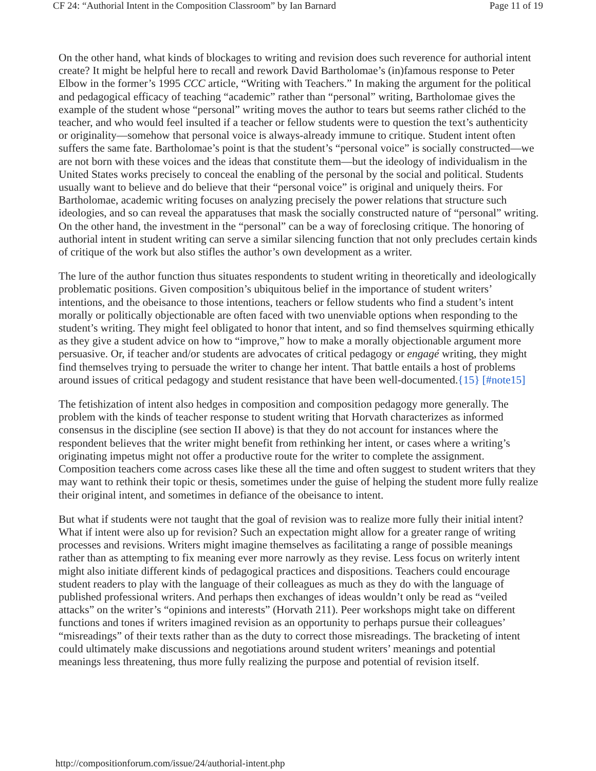CF 24: “Authorial Intent in the Composition Classroom” by Ian Barnard Page 11 of 19
On the other hand, what kinds of blockages to writing and revision does such reverence for authorial intent create? It might be helpful here to recall and rework David Bartholomae’s (in)famous response to Peter Elbow in the former’s 1995 CCC article, “Writing with Teachers.” In making the argument for the political and pedagogical efficacy of teaching “academic” rather than “personal” writing, Bartholomae gives the example of the student whose “personal” writing moves the author to tears but seems rather clichéd to the teacher, and who would feel insulted if a teacher or fellow students were to question the text’s authenticity or originality—somehow that personal voice is always-already immune to critique. Student intent often suffers the same fate. Bartholomae’s point is that the student’s “personal voice” is socially constructed—we are not born with these voices and the ideas that constitute them—but the ideology of individualism in the United States works precisely to conceal the enabling of the personal by the social and political. Students usually want to believe and do believe that their “personal voice” is original and uniquely theirs. For Bartholomae, academic writing focuses on analyzing precisely the power relations that structure such ideologies, and so can reveal the apparatuses that mask the socially constructed nature of “personal” writing. On the other hand, the investment in the “personal” can be a way of foreclosing critique. The honoring of authorial intent in student writing can serve a similar silencing function that not only precludes certain kinds of critique of the work but also stifles the author’s own development as a writer.
The lure of the author function thus situates respondents to student writing in theoretically and ideologically problematic positions. Given composition’s ubiquitous belief in the importance of student writers’ intentions, and the obeisance to those intentions, teachers or fellow students who find a student’s intent morally or politically objectionable are often faced with two unenviable options when responding to the student’s writing. They might feel obligated to honor that intent, and so find themselves squirming ethically as they give a student advice on how to “improve,” how to make a morally objectionable argument more persuasive. Or, if teacher and/or students are advocates of critical pedagogy or engagé writing, they might find themselves trying to persuade the writer to change her intent. That battle entails a host of problems around issues of critical pedagogy and student resistance that have been well-documented.{15} [#note15]
The fetishization of intent also hedges in composition and composition pedagogy more generally. The problem with the kinds of teacher response to student writing that Horvath characterizes as informed consensus in the discipline (see section II above) is that they do not account for instances where the respondent believes that the writer might benefit from rethinking her intent, or cases where a writing’s originating impetus might not offer a productive route for the writer to complete the assignment. Composition teachers come across cases like these all the time and often suggest to student writers that they may want to rethink their topic or thesis, sometimes under the guise of helping the student more fully realize their original intent, and sometimes in defiance of the obeisance to intent.
But what if students were not taught that the goal of revision was to realize more fully their initial intent? What if intent were also up for revision? Such an expectation might allow for a greater range of writing processes and revisions. Writers might imagine themselves as facilitating a range of possible meanings rather than as attempting to fix meaning ever more narrowly as they revise. Less focus on writerly intent might also initiate different kinds of pedagogical practices and dispositions. Teachers could encourage student readers to play with the language of their colleagues as much as they do with the language of published professional writers. And perhaps then exchanges of ideas wouldn’t only be read as “veiled attacks” on the writer’s “opinions and interests” (Horvath 211). Peer workshops might take on different functions and tones if writers imagined revision as an opportunity to perhaps pursue their colleagues’ “misreadings” of their texts rather than as the duty to correct those misreadings. The bracketing of intent could ultimately make discussions and negotiations around student writers’ meanings and potential meanings less threatening, thus more fully realizing the purpose and potential of revision itself.
http://compositionforum.com/issue/24/authorial-intent.php